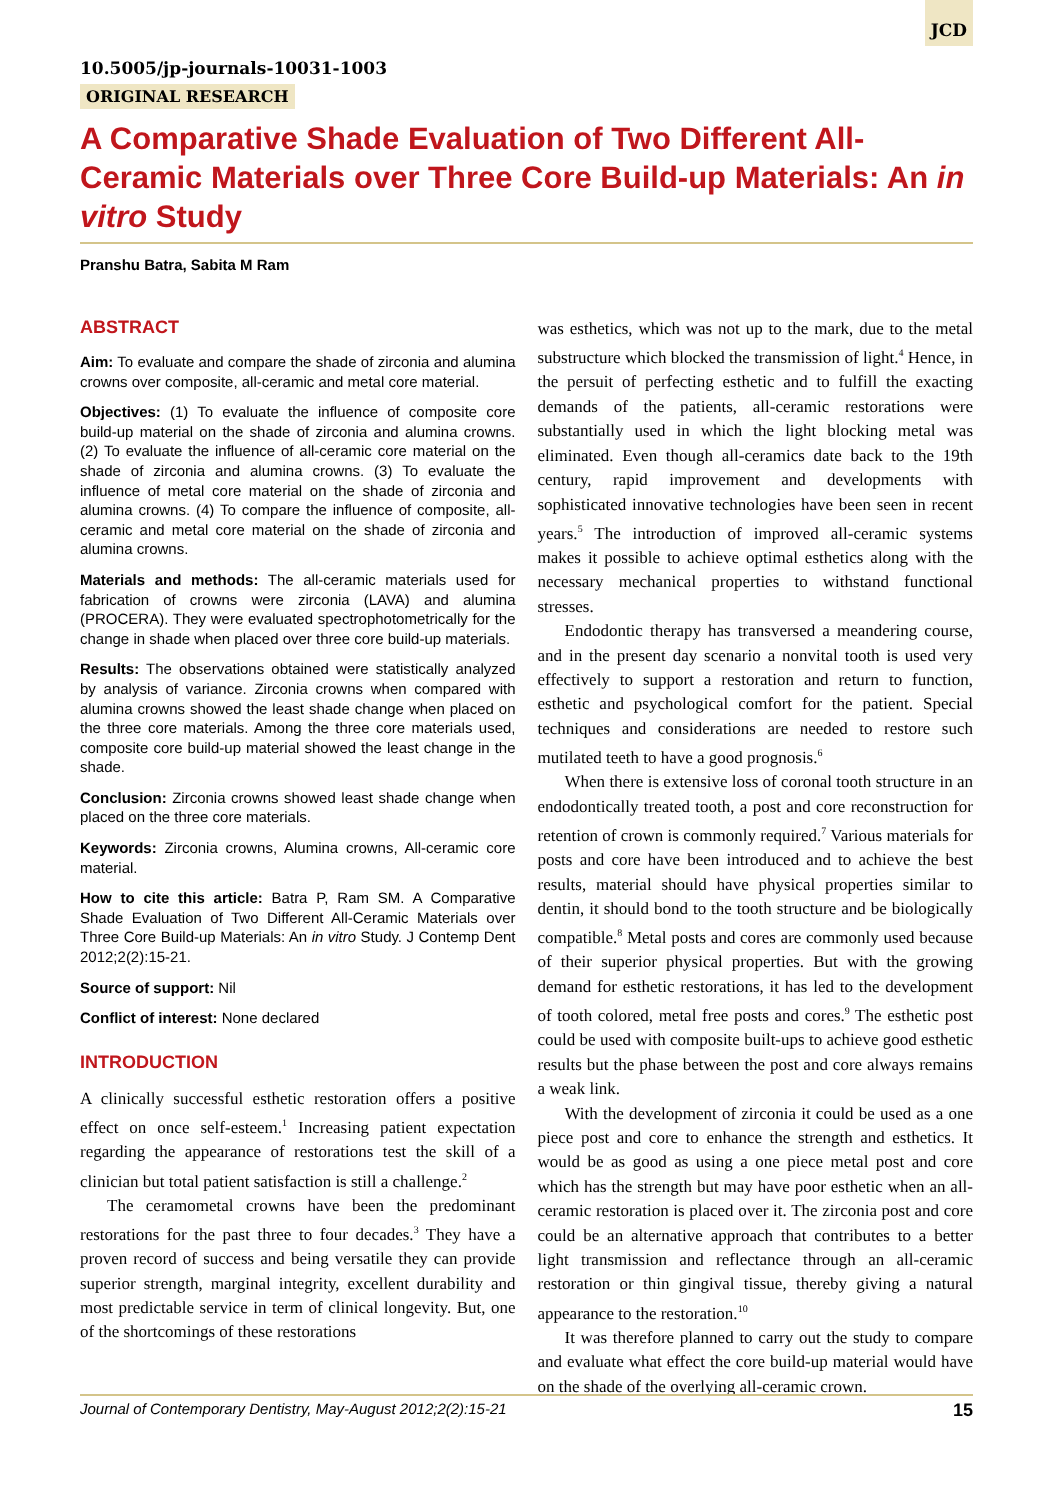JCD
10.5005/jp-journals-10031-1003
ORIGINAL RESEARCH
A Comparative Shade Evaluation of Two Different All-Ceramic Materials over Three Core Build-up Materials: An in vitro Study
Pranshu Batra, Sabita M Ram
ABSTRACT
Aim: To evaluate and compare the shade of zirconia and alumina crowns over composite, all-ceramic and metal core material.
Objectives: (1) To evaluate the influence of composite core build-up material on the shade of zirconia and alumina crowns. (2) To evaluate the influence of all-ceramic core material on the shade of zirconia and alumina crowns. (3) To evaluate the influence of metal core material on the shade of zirconia and alumina crowns. (4) To compare the influence of composite, all-ceramic and metal core material on the shade of zirconia and alumina crowns.
Materials and methods: The all-ceramic materials used for fabrication of crowns were zirconia (LAVA) and alumina (PROCERA). They were evaluated spectrophotometrically for the change in shade when placed over three core build-up materials.
Results: The observations obtained were statistically analyzed by analysis of variance. Zirconia crowns when compared with alumina crowns showed the least shade change when placed on the three core materials. Among the three core materials used, composite core build-up material showed the least change in the shade.
Conclusion: Zirconia crowns showed least shade change when placed on the three core materials.
Keywords: Zirconia crowns, Alumina crowns, All-ceramic core material.
How to cite this article: Batra P, Ram SM. A Comparative Shade Evaluation of Two Different All-Ceramic Materials over Three Core Build-up Materials: An in vitro Study. J Contemp Dent 2012;2(2):15-21.
Source of support: Nil
Conflict of interest: None declared
INTRODUCTION
A clinically successful esthetic restoration offers a positive effect on once self-esteem.<sup>1</sup> Increasing patient expectation regarding the appearance of restorations test the skill of a clinician but total patient satisfaction is still a challenge.<sup>2</sup>
The ceramometal crowns have been the predominant restorations for the past three to four decades.<sup>3</sup> They have a proven record of success and being versatile they can provide superior strength, marginal integrity, excellent durability and most predictable service in term of clinical longevity. But, one of the shortcomings of these restorations
was esthetics, which was not up to the mark, due to the metal substructure which blocked the transmission of light.<sup>4</sup> Hence, in the persuit of perfecting esthetic and to fulfill the exacting demands of the patients, all-ceramic restorations were substantially used in which the light blocking metal was eliminated. Even though all-ceramics date back to the 19th century, rapid improvement and developments with sophisticated innovative technologies have been seen in recent years.<sup>5</sup> The introduction of improved all-ceramic systems makes it possible to achieve optimal esthetics along with the necessary mechanical properties to withstand functional stresses.
Endodontic therapy has transversed a meandering course, and in the present day scenario a nonvital tooth is used very effectively to support a restoration and return to function, esthetic and psychological comfort for the patient. Special techniques and considerations are needed to restore such mutilated teeth to have a good prognosis.<sup>6</sup>
When there is extensive loss of coronal tooth structure in an endodontically treated tooth, a post and core reconstruction for retention of crown is commonly required.<sup>7</sup> Various materials for posts and core have been introduced and to achieve the best results, material should have physical properties similar to dentin, it should bond to the tooth structure and be biologically compatible.<sup>8</sup> Metal posts and cores are commonly used because of their superior physical properties. But with the growing demand for esthetic restorations, it has led to the development of tooth colored, metal free posts and cores.<sup>9</sup> The esthetic post could be used with composite built-ups to achieve good esthetic results but the phase between the post and core always remains a weak link.
With the development of zirconia it could be used as a one piece post and core to enhance the strength and esthetics. It would be as good as using a one piece metal post and core which has the strength but may have poor esthetic when an all-ceramic restoration is placed over it. The zirconia post and core could be an alternative approach that contributes to a better light transmission and reflectance through an all-ceramic restoration or thin gingival tissue, thereby giving a natural appearance to the restoration.<sup>10</sup>
It was therefore planned to carry out the study to compare and evaluate what effect the core build-up material would have on the shade of the overlying all-ceramic crown.
Journal of Contemporary Dentistry, May-August 2012;2(2):15-21 15